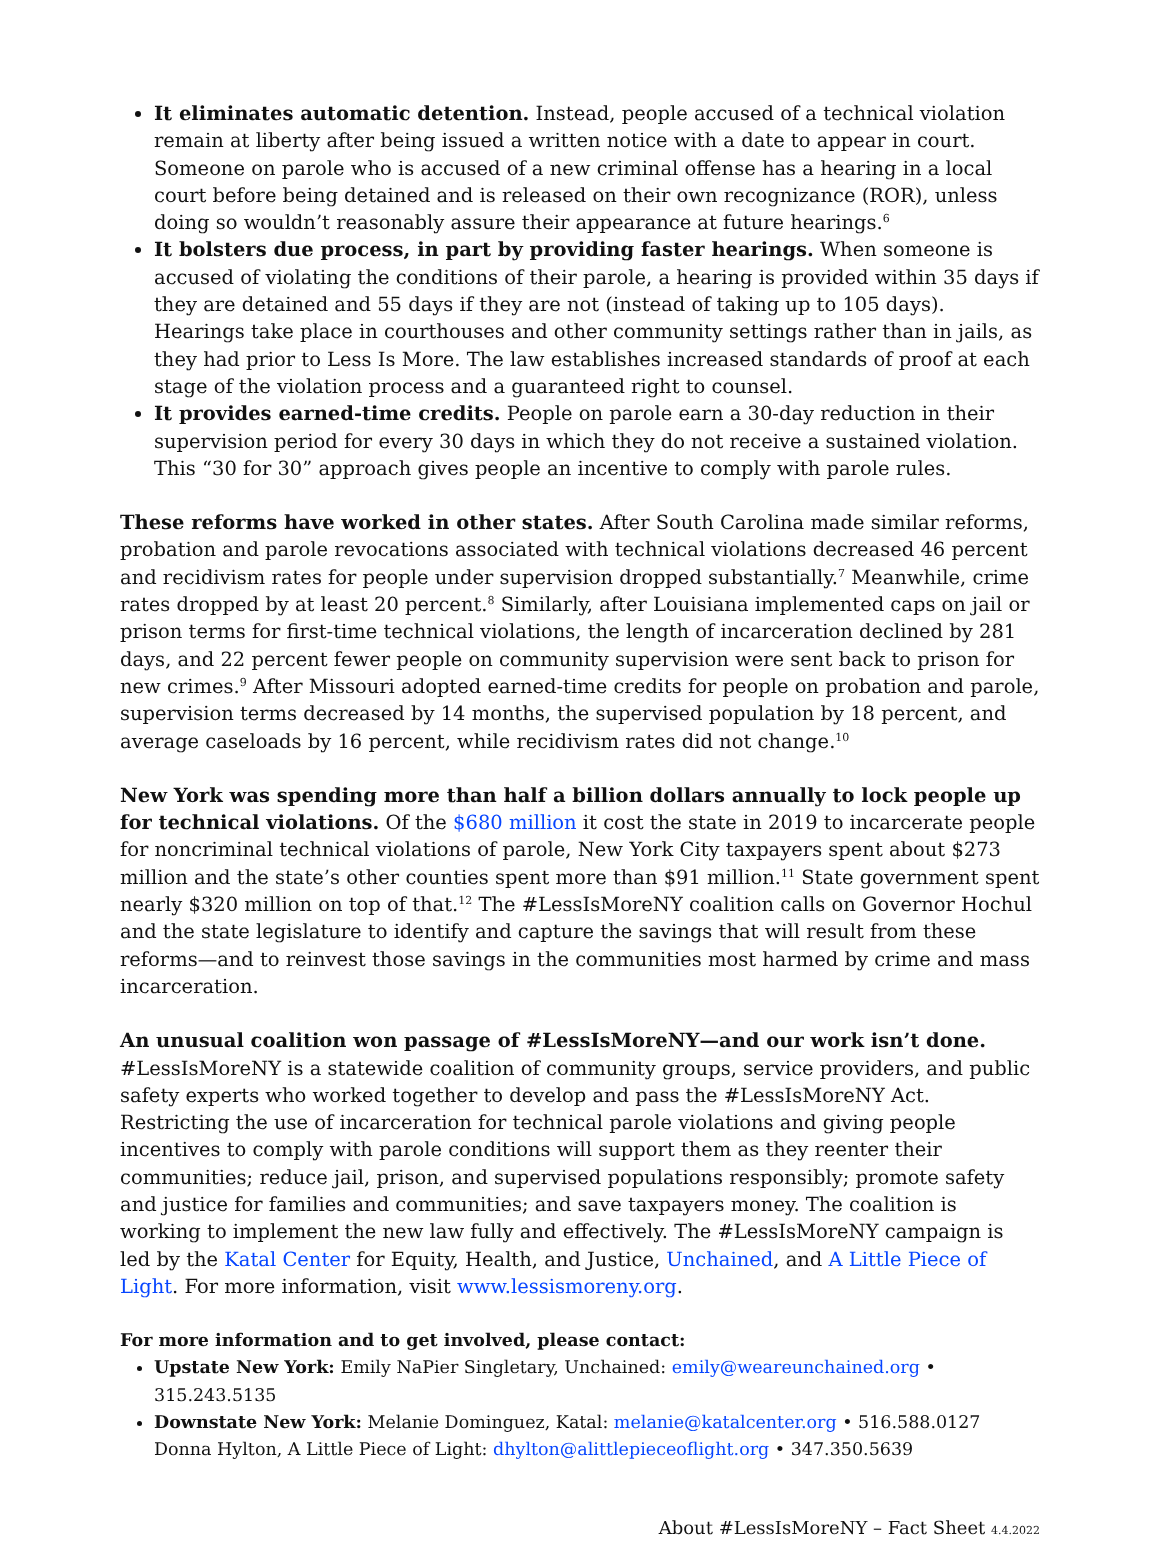It eliminates automatic detention. Instead, people accused of a technical violation remain at liberty after being issued a written notice with a date to appear in court. Someone on parole who is accused of a new criminal offense has a hearing in a local court before being detained and is released on their own recognizance (ROR), unless doing so wouldn’t reasonably assure their appearance at future hearings.<sup>6</sup>
It bolsters due process, in part by providing faster hearings. When someone is accused of violating the conditions of their parole, a hearing is provided within 35 days if they are detained and 55 days if they are not (instead of taking up to 105 days). Hearings take place in courthouses and other community settings rather than in jails, as they had prior to Less Is More. The law establishes increased standards of proof at each stage of the violation process and a guaranteed right to counsel.
It provides earned-time credits. People on parole earn a 30-day reduction in their supervision period for every 30 days in which they do not receive a sustained violation. This “30 for 30” approach gives people an incentive to comply with parole rules.
These reforms have worked in other states. After South Carolina made similar reforms, probation and parole revocations associated with technical violations decreased 46 percent and recidivism rates for people under supervision dropped substantially.<sup>7</sup> Meanwhile, crime rates dropped by at least 20 percent.<sup>8</sup> Similarly, after Louisiana implemented caps on jail or prison terms for first-time technical violations, the length of incarceration declined by 281 days, and 22 percent fewer people on community supervision were sent back to prison for new crimes.<sup>9</sup> After Missouri adopted earned-time credits for people on probation and parole, supervision terms decreased by 14 months, the supervised population by 18 percent, and average caseloads by 16 percent, while recidivism rates did not change.<sup>10</sup>
New York was spending more than half a billion dollars annually to lock people up for technical violations. Of the $680 million it cost the state in 2019 to incarcerate people for noncriminal technical violations of parole, New York City taxpayers spent about $273 million and the state’s other counties spent more than $91 million.<sup>11</sup> State government spent nearly $320 million on top of that.<sup>12</sup> The #LessIsMoreNY coalition calls on Governor Hochul and the state legislature to identify and capture the savings that will result from these reforms—and to reinvest those savings in the communities most harmed by crime and mass incarceration.
An unusual coalition won passage of #LessIsMoreNY—and our work isn’t done.
#LessIsMoreNY is a statewide coalition of community groups, service providers, and public safety experts who worked together to develop and pass the #LessIsMoreNY Act. Restricting the use of incarceration for technical parole violations and giving people incentives to comply with parole conditions will support them as they reenter their communities; reduce jail, prison, and supervised populations responsibly; promote safety and justice for families and communities; and save taxpayers money. The coalition is working to implement the new law fully and effectively. The #LessIsMoreNY campaign is led by the Katal Center for Equity, Health, and Justice, Unchained, and A Little Piece of Light. For more information, visit www.lessismoreny.org.
For more information and to get involved, please contact:
Upstate New York: Emily NaPier Singletary, Unchained: emily@weareunchained.org • 315.243.5135
Downstate New York: Melanie Dominguez, Katal: melanie@katalcenter.org • 516.588.0127
Donna Hylton, A Little Piece of Light: dhylton@alittlepieceoflight.org • 347.350.5639
About #LessIsMoreNY – Fact Sheet 4.4.2022